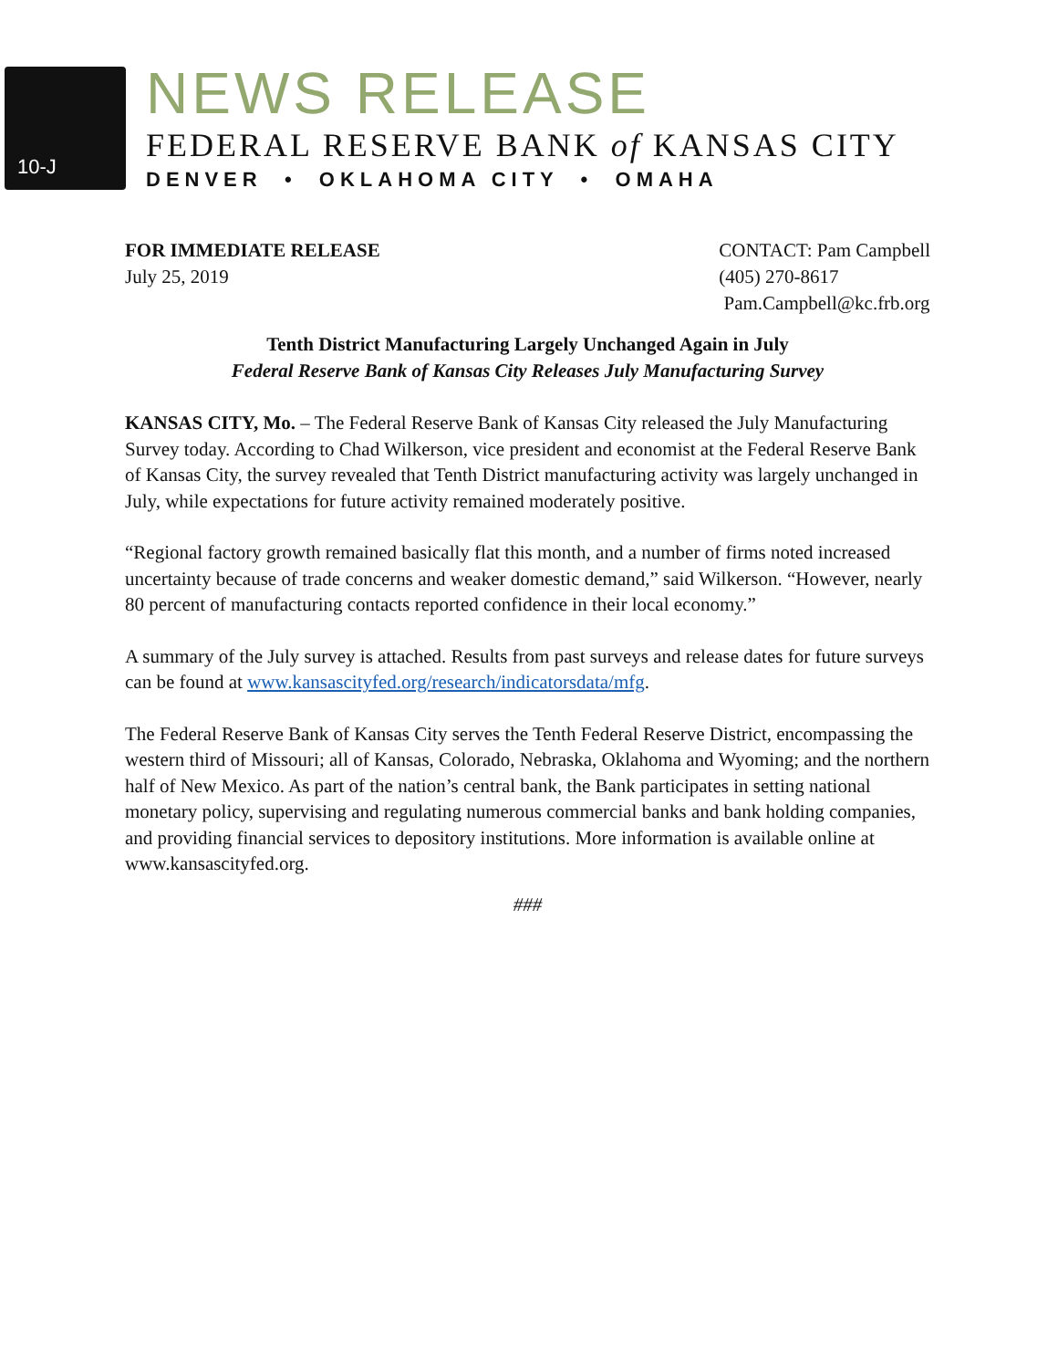10-J
NEWS RELEASE
FEDERAL RESERVE BANK of KANSAS CITY
DENVER • OKLAHOMA CITY • OMAHA
FOR IMMEDIATE RELEASE
July 25, 2019
CONTACT: Pam Campbell
(405) 270-8617
Pam.Campbell@kc.frb.org
Tenth District Manufacturing Largely Unchanged Again in July
Federal Reserve Bank of Kansas City Releases July Manufacturing Survey
KANSAS CITY, Mo. – The Federal Reserve Bank of Kansas City released the July Manufacturing Survey today. According to Chad Wilkerson, vice president and economist at the Federal Reserve Bank of Kansas City, the survey revealed that Tenth District manufacturing activity was largely unchanged in July, while expectations for future activity remained moderately positive.
“Regional factory growth remained basically flat this month, and a number of firms noted increased uncertainty because of trade concerns and weaker domestic demand,” said Wilkerson. “However, nearly 80 percent of manufacturing contacts reported confidence in their local economy.”
A summary of the July survey is attached. Results from past surveys and release dates for future surveys can be found at www.kansascityfed.org/research/indicatorsdata/mfg.
The Federal Reserve Bank of Kansas City serves the Tenth Federal Reserve District, encompassing the western third of Missouri; all of Kansas, Colorado, Nebraska, Oklahoma and Wyoming; and the northern half of New Mexico. As part of the nation’s central bank, the Bank participates in setting national monetary policy, supervising and regulating numerous commercial banks and bank holding companies, and providing financial services to depository institutions. More information is available online at www.kansascityfed.org.
###